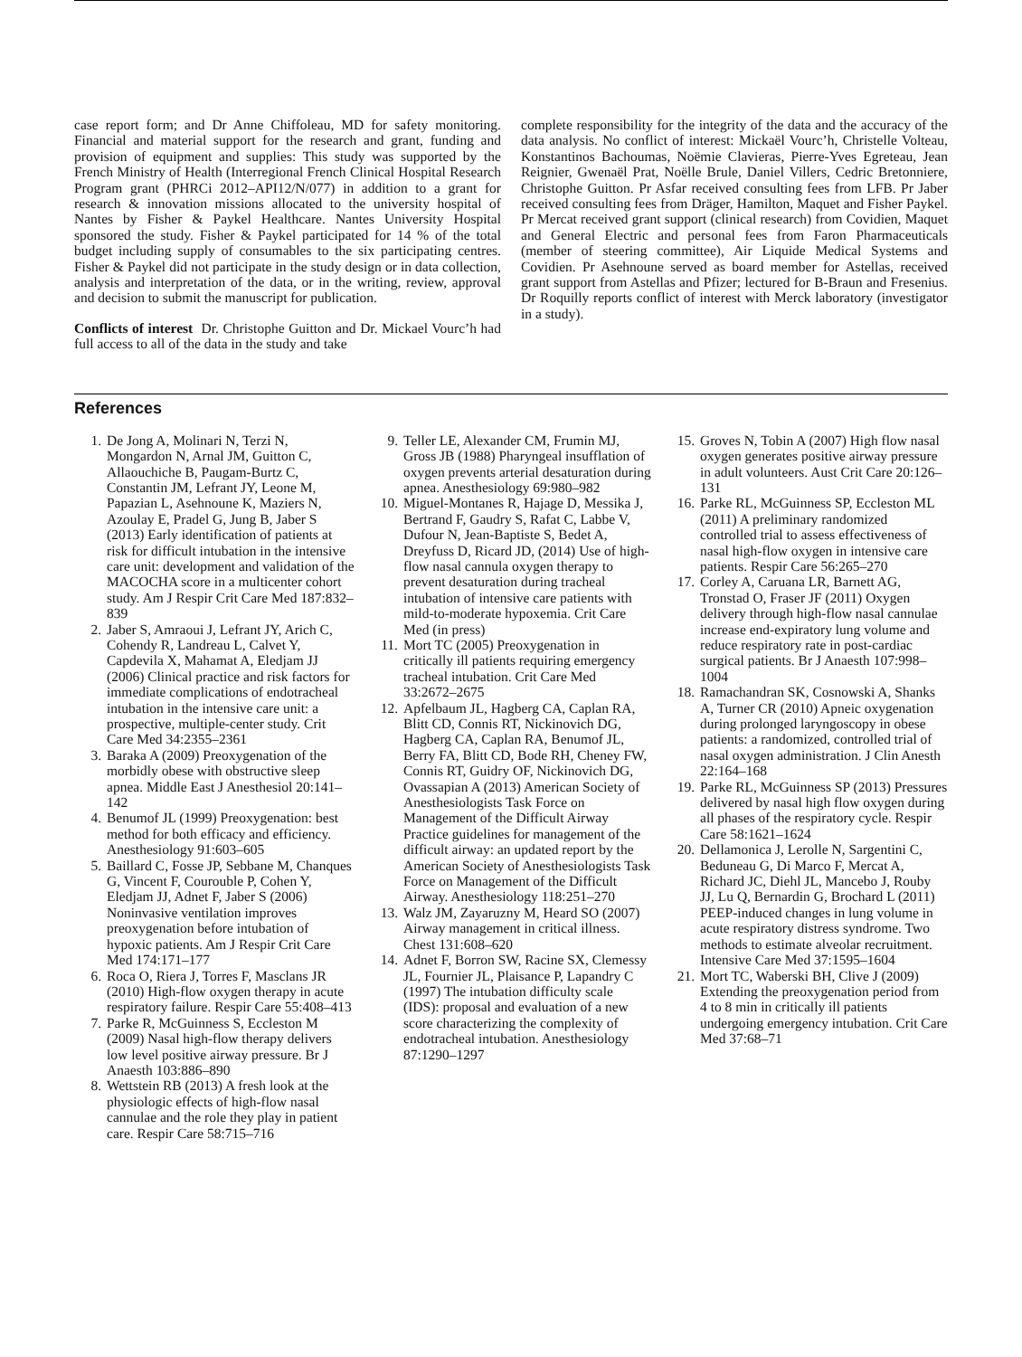case report form; and Dr Anne Chiffoleau, MD for safety monitoring. Financial and material support for the research and grant, funding and provision of equipment and supplies: This study was supported by the French Ministry of Health (Interregional French Clinical Hospital Research Program grant (PHRCi 2012–API12/N/077) in addition to a grant for research & innovation missions allocated to the university hospital of Nantes by Fisher & Paykel Healthcare. Nantes University Hospital sponsored the study. Fisher & Paykel participated for 14 % of the total budget including supply of consumables to the six participating centres. Fisher & Paykel did not participate in the study design or in data collection, analysis and interpretation of the data, or in the writing, review, approval and decision to submit the manuscript for publication.
Conflicts of interest Dr. Christophe Guitton and Dr. Mickael Vourc’h had full access to all of the data in the study and take
complete responsibility for the integrity of the data and the accuracy of the data analysis. No conflict of interest: Mickaël Vourc’h, Christelle Volteau, Konstantinos Bachoumas, Noëmie Clavieras, Pierre-Yves Egreteau, Jean Reignier, Gwenaël Prat, Noëlle Brule, Daniel Villers, Cedric Bretonniere, Christophe Guitton. Pr Asfar received consulting fees from LFB. Pr Jaber received consulting fees from Dräger, Hamilton, Maquet and Fisher Paykel. Pr Mercat received grant support (clinical research) from Covidien, Maquet and General Electric and personal fees from Faron Pharmaceuticals (member of steering committee), Air Liquide Medical Systems and Covidien. Pr Asehnoune served as board member for Astellas, received grant support from Astellas and Pfizer; lectured for B-Braun and Fresenius. Dr Roquilly reports conflict of interest with Merck laboratory (investigator in a study).
References
1. De Jong A, Molinari N, Terzi N, Mongardon N, Arnal JM, Guitton C, Allaouchiche B, Paugam-Burtz C, Constantin JM, Lefrant JY, Leone M, Papazian L, Asehnoune K, Maziers N, Azoulay E, Pradel G, Jung B, Jaber S (2013) Early identification of patients at risk for difficult intubation in the intensive care unit: development and validation of the MACOCHA score in a multicenter cohort study. Am J Respir Crit Care Med 187:832–839
2. Jaber S, Amraoui J, Lefrant JY, Arich C, Cohendy R, Landreau L, Calvet Y, Capdevila X, Mahamat A, Eledjam JJ (2006) Clinical practice and risk factors for immediate complications of endotracheal intubation in the intensive care unit: a prospective, multiple-center study. Crit Care Med 34:2355–2361
3. Baraka A (2009) Preoxygenation of the morbidly obese with obstructive sleep apnea. Middle East J Anesthesiol 20:141–142
4. Benumof JL (1999) Preoxygenation: best method for both efficacy and efficiency. Anesthesiology 91:603–605
5. Baillard C, Fosse JP, Sebbane M, Chanques G, Vincent F, Courouble P, Cohen Y, Eledjam JJ, Adnet F, Jaber S (2006) Noninvasive ventilation improves preoxygenation before intubation of hypoxic patients. Am J Respir Crit Care Med 174:171–177
6. Roca O, Riera J, Torres F, Masclans JR (2010) High-flow oxygen therapy in acute respiratory failure. Respir Care 55:408–413
7. Parke R, McGuinness S, Eccleston M (2009) Nasal high-flow therapy delivers low level positive airway pressure. Br J Anaesth 103:886–890
8. Wettstein RB (2013) A fresh look at the physiologic effects of high-flow nasal cannulae and the role they play in patient care. Respir Care 58:715–716
9. Teller LE, Alexander CM, Frumin MJ, Gross JB (1988) Pharyngeal insufflation of oxygen prevents arterial desaturation during apnea. Anesthesiology 69:980–982
10. Miguel-Montanes R, Hajage D, Messika J, Bertrand F, Gaudry S, Rafat C, Labbe V, Dufour N, Jean-Baptiste S, Bedet A, Dreyfuss D, Ricard JD, (2014) Use of high-flow nasal cannula oxygen therapy to prevent desaturation during tracheal intubation of intensive care patients with mild-to-moderate hypoxemia. Crit Care Med (in press)
11. Mort TC (2005) Preoxygenation in critically ill patients requiring emergency tracheal intubation. Crit Care Med 33:2672–2675
12. Apfelbaum JL, Hagberg CA, Caplan RA, Blitt CD, Connis RT, Nickinovich DG, Hagberg CA, Caplan RA, Benumof JL, Berry FA, Blitt CD, Bode RH, Cheney FW, Connis RT, Guidry OF, Nickinovich DG, Ovassapian A (2013) American Society of Anesthesiologists Task Force on Management of the Difficult Airway Practice guidelines for management of the difficult airway: an updated report by the American Society of Anesthesiologists Task Force on Management of the Difficult Airway. Anesthesiology 118:251–270
13. Walz JM, Zayaruzny M, Heard SO (2007) Airway management in critical illness. Chest 131:608–620
14. Adnet F, Borron SW, Racine SX, Clemessy JL, Fournier JL, Plaisance P, Lapandry C (1997) The intubation difficulty scale (IDS): proposal and evaluation of a new score characterizing the complexity of endotracheal intubation. Anesthesiology 87:1290–1297
15. Groves N, Tobin A (2007) High flow nasal oxygen generates positive airway pressure in adult volunteers. Aust Crit Care 20:126–131
16. Parke RL, McGuinness SP, Eccleston ML (2011) A preliminary randomized controlled trial to assess effectiveness of nasal high-flow oxygen in intensive care patients. Respir Care 56:265–270
17. Corley A, Caruana LR, Barnett AG, Tronstad O, Fraser JF (2011) Oxygen delivery through high-flow nasal cannulae increase end-expiratory lung volume and reduce respiratory rate in post-cardiac surgical patients. Br J Anaesth 107:998–1004
18. Ramachandran SK, Cosnowski A, Shanks A, Turner CR (2010) Apneic oxygenation during prolonged laryngoscopy in obese patients: a randomized, controlled trial of nasal oxygen administration. J Clin Anesth 22:164–168
19. Parke RL, McGuinness SP (2013) Pressures delivered by nasal high flow oxygen during all phases of the respiratory cycle. Respir Care 58:1621–1624
20. Dellamonica J, Lerolle N, Sargentini C, Beduneau G, Di Marco F, Mercat A, Richard JC, Diehl JL, Mancebo J, Rouby JJ, Lu Q, Bernardin G, Brochard L (2011) PEEP-induced changes in lung volume in acute respiratory distress syndrome. Two methods to estimate alveolar recruitment. Intensive Care Med 37:1595–1604
21. Mort TC, Waberski BH, Clive J (2009) Extending the preoxygenation period from 4 to 8 min in critically ill patients undergoing emergency intubation. Crit Care Med 37:68–71